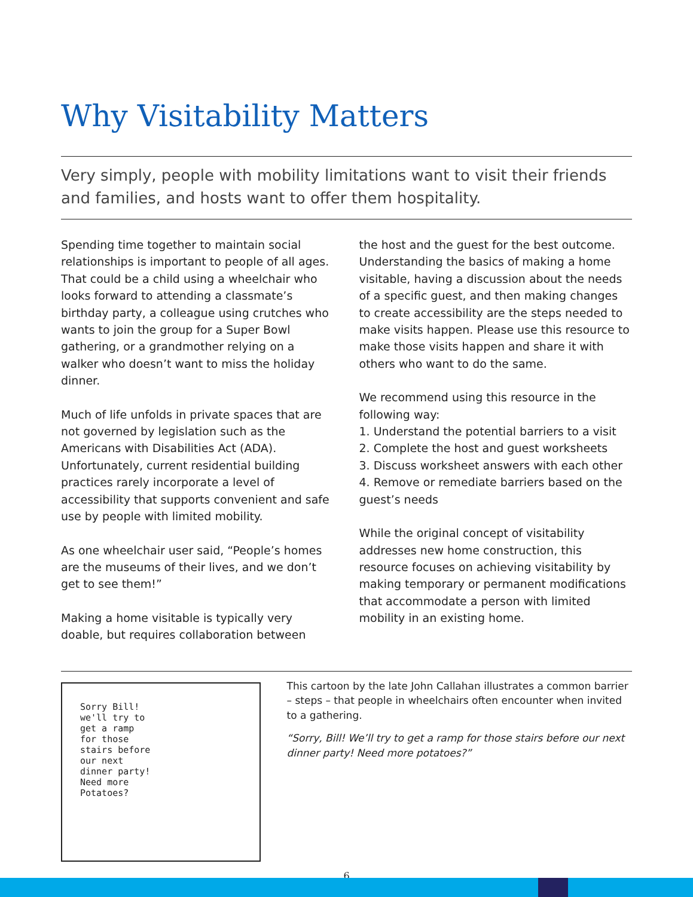Why Visitability Matters
Very simply, people with mobility limitations want to visit their friends and families, and hosts want to offer them hospitality.
Spending time together to maintain social relationships is important to people of all ages. That could be a child using a wheelchair who looks forward to attending a classmate’s birthday party, a colleague using crutches who wants to join the group for a Super Bowl gathering, or a grandmother relying on a walker who doesn’t want to miss the holiday dinner.
Much of life unfolds in private spaces that are not governed by legislation such as the Americans with Disabilities Act (ADA). Unfortunately, current residential building practices rarely incorporate a level of accessibility that supports convenient and safe use by people with limited mobility.
As one wheelchair user said, “People’s homes are the museums of their lives, and we don’t get to see them!”
Making a home visitable is typically very doable, but requires collaboration between
the host and the guest for the best outcome. Understanding the basics of making a home visitable, having a discussion about the needs of a specific guest, and then making changes to create accessibility are the steps needed to make visits happen. Please use this resource to make those visits happen and share it with others who want to do the same.
We recommend using this resource in the following way:
1. Understand the potential barriers to a visit
2. Complete the host and guest worksheets
3. Discuss worksheet answers with each other
4. Remove or remediate barriers based on the guest’s needs
While the original concept of visitability addresses new home construction, this resource focuses on achieving visitability by making temporary or permanent modifications that accommodate a person with limited mobility in an existing home.
Sorry Bill!
we'll try to
get a ramp
for those
stairs before
our next
dinner party!
Need more
Potatoes?
This cartoon by the late John Callahan illustrates a common barrier – steps – that people in wheelchairs often encounter when invited to a gathering.
“Sorry, Bill! We’ll try to get a ramp for those stairs before our next dinner party! Need more potatoes?”
6